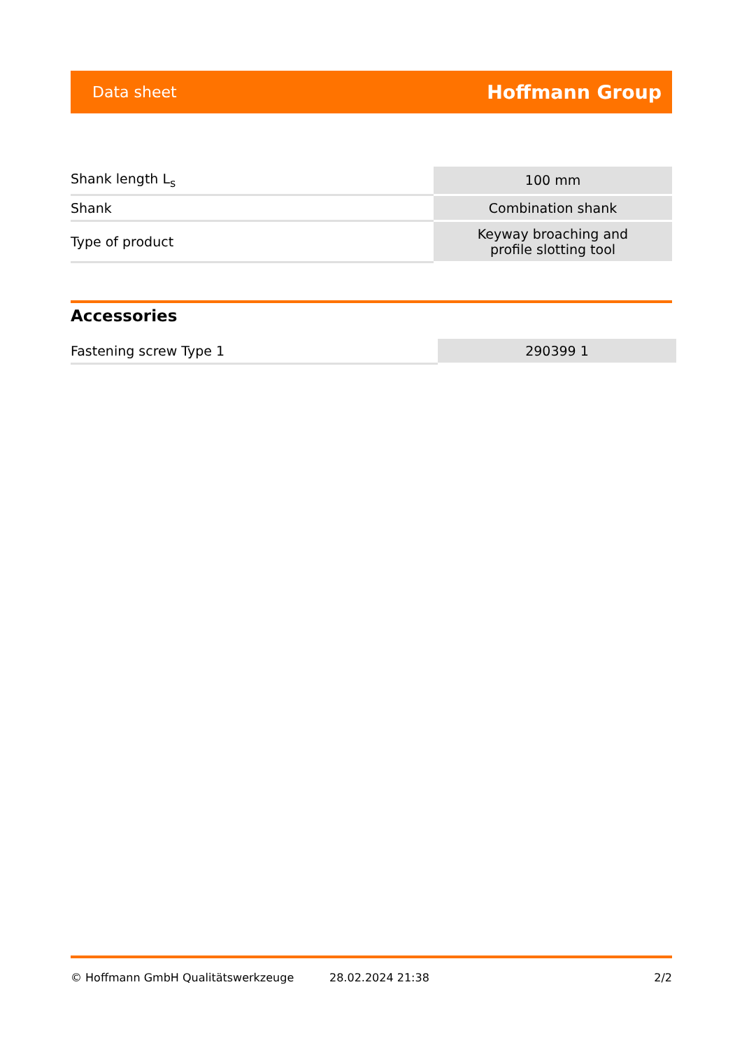Data sheet Hoffmann Group
| Shank length L<sub>s</sub> | 100 mm |
| Shank | Combination shank |
| Type of product | Keyway broaching and profile slotting tool |
Accessories
| Fastening screw Type 1 | 290399 1 |
© Hoffmann GmbH Qualitätswerkzeuge 28.02.2024 21:38 2/2